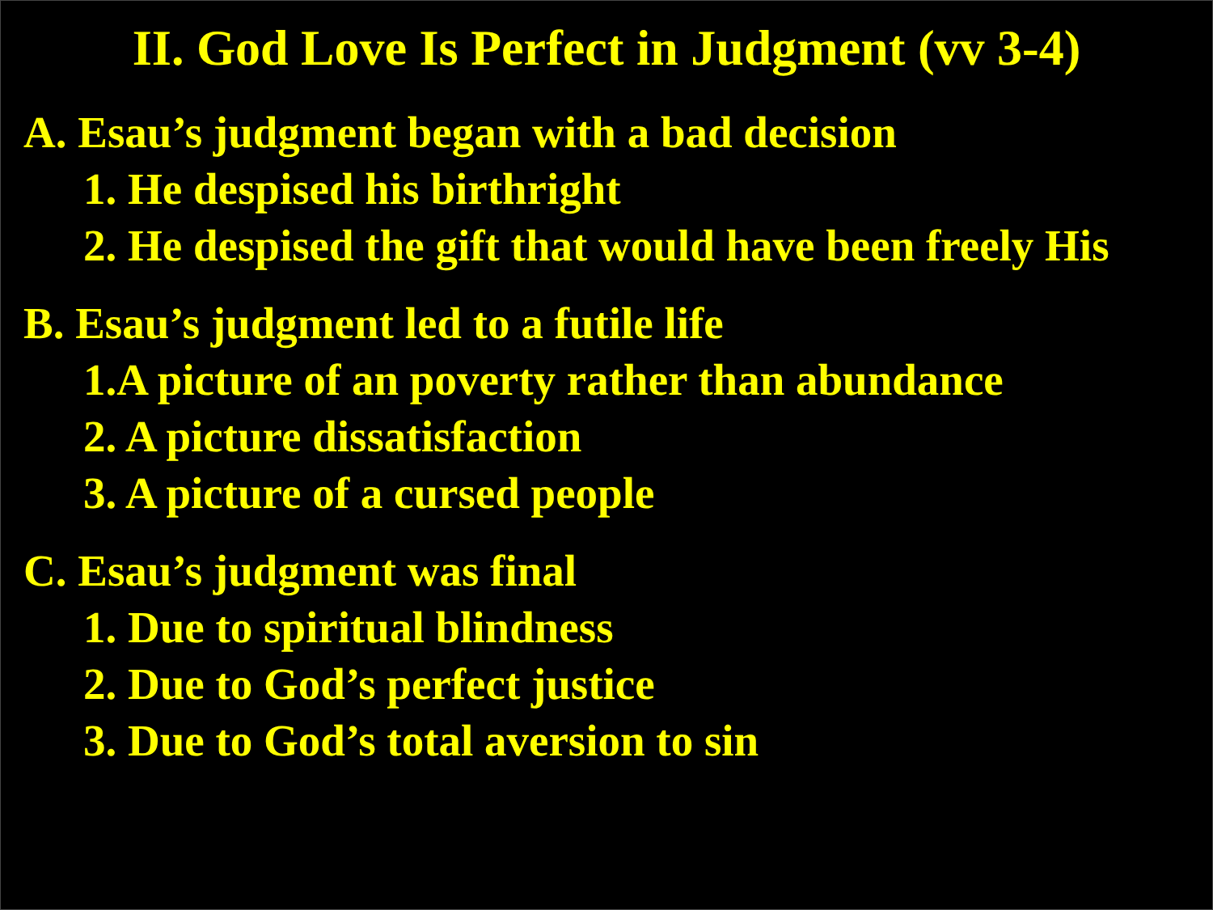II. God Love Is Perfect in Judgment (vv 3-4)
A. Esau’s judgment began with a bad decision
1. He despised his birthright
2. He despised the gift that would have been freely His
B. Esau’s judgment led to a futile life
1.A picture of an poverty rather than abundance
2. A picture dissatisfaction
3. A picture of a cursed people
C. Esau’s judgment was final
1. Due to spiritual blindness
2. Due to God’s perfect justice
3. Due to God’s total aversion to sin